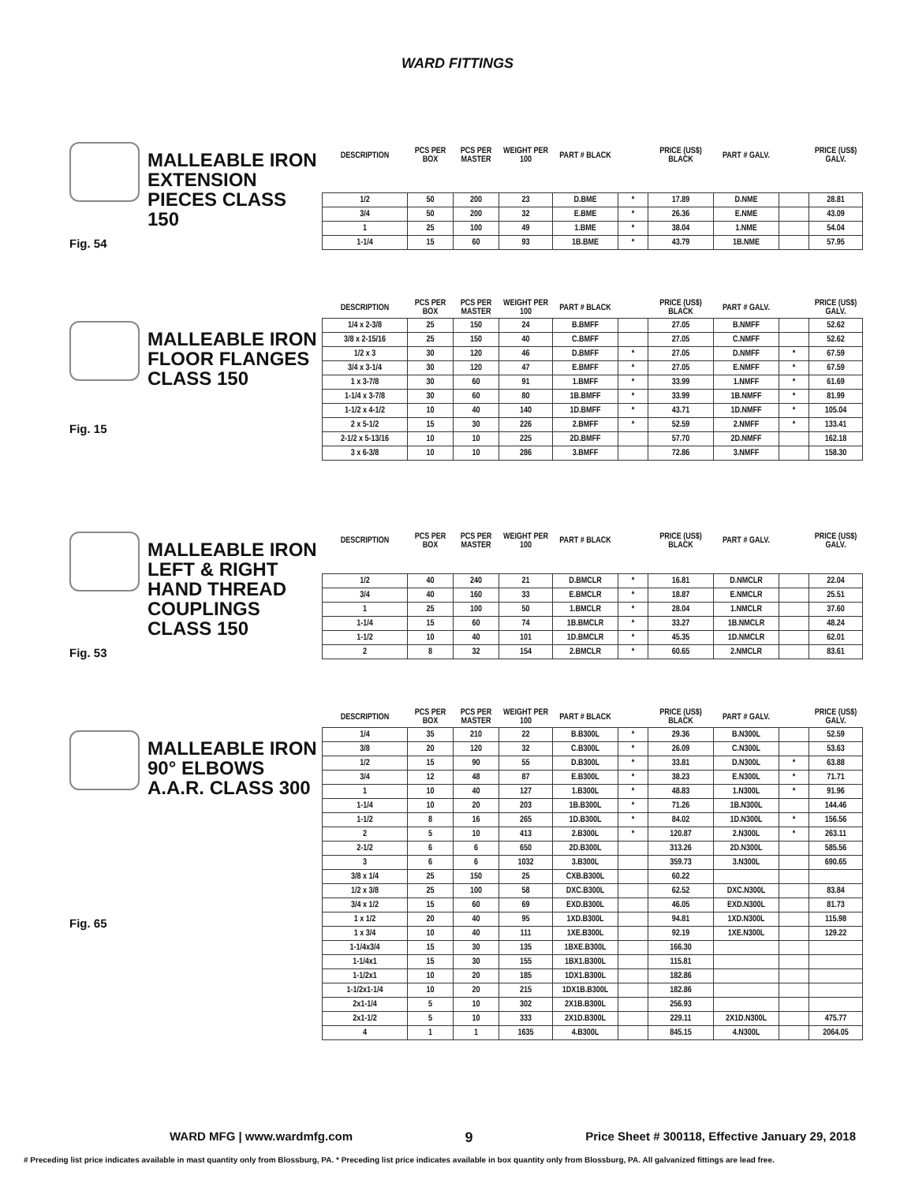WARD FITTINGS
MALLEABLE IRON EXTENSION PIECES CLASS 150
Fig. 54
| DESCRIPTION | PCS PER BOX | PCS PER MASTER | WEIGHT PER 100 | PART # BLACK | | PRICE (US$) BLACK | PART # GALV. | | PRICE (US$) GALV. |
| --- | --- | --- | --- | --- | --- | --- | --- | --- | --- |
| 1/2 | 50 | 200 | 23 | D.BME | * | 17.89 | D.NME | | 28.81 |
| 3/4 | 50 | 200 | 32 | E.BME | * | 26.36 | E.NME | | 43.09 |
| 1 | 25 | 100 | 49 | 1.BME | * | 38.04 | 1.NME | | 54.04 |
| 1-1/4 | 15 | 60 | 93 | 1B.BME | * | 43.79 | 1B.NME | | 57.95 |
MALLEABLE IRON FLOOR FLANGES CLASS 150
Fig. 15
| DESCRIPTION | PCS PER BOX | PCS PER MASTER | WEIGHT PER 100 | PART # BLACK | | PRICE (US$) BLACK | PART # GALV. | | PRICE (US$) GALV. |
| --- | --- | --- | --- | --- | --- | --- | --- | --- | --- |
| 1/4 x 2-3/8 | 25 | 150 | 24 | B.BMFF | | 27.05 | B.NMFF | | 52.62 |
| 3/8 x 2-15/16 | 25 | 150 | 40 | C.BMFF | | 27.05 | C.NMFF | | 52.62 |
| 1/2 x 3 | 30 | 120 | 46 | D.BMFF | * | 27.05 | D.NMFF | * | 67.59 |
| 3/4 x 3-1/4 | 30 | 120 | 47 | E.BMFF | * | 27.05 | E.NMFF | * | 67.59 |
| 1 x 3-7/8 | 30 | 60 | 91 | 1.BMFF | * | 33.99 | 1.NMFF | * | 61.69 |
| 1-1/4 x 3-7/8 | 30 | 60 | 80 | 1B.BMFF | * | 33.99 | 1B.NMFF | * | 81.99 |
| 1-1/2 x 4-1/2 | 10 | 40 | 140 | 1D.BMFF | * | 43.71 | 1D.NMFF | * | 105.04 |
| 2 x 5-1/2 | 15 | 30 | 226 | 2.BMFF | * | 52.59 | 2.NMFF | * | 133.41 |
| 2-1/2 x 5-13/16 | 10 | 10 | 225 | 2D.BMFF | | 57.70 | 2D.NMFF | | 162.18 |
| 3 x 6-3/8 | 10 | 10 | 286 | 3.BMFF | | 72.86 | 3.NMFF | | 158.30 |
MALLEABLE IRON LEFT & RIGHT HAND THREAD COUPLINGS CLASS 150
Fig. 53
| DESCRIPTION | PCS PER BOX | PCS PER MASTER | WEIGHT PER 100 | PART # BLACK | | PRICE (US$) BLACK | PART # GALV. | | PRICE (US$) GALV. |
| --- | --- | --- | --- | --- | --- | --- | --- | --- | --- |
| 1/2 | 40 | 240 | 21 | D.BMCLR | * | 16.81 | D.NMCLR | | 22.04 |
| 3/4 | 40 | 160 | 33 | E.BMCLR | * | 18.87 | E.NMCLR | | 25.51 |
| 1 | 25 | 100 | 50 | 1.BMCLR | * | 28.04 | 1.NMCLR | | 37.60 |
| 1-1/4 | 15 | 60 | 74 | 1B.BMCLR | * | 33.27 | 1B.NMCLR | | 48.24 |
| 1-1/2 | 10 | 40 | 101 | 1D.BMCLR | * | 45.35 | 1D.NMCLR | | 62.01 |
| 2 | 8 | 32 | 154 | 2.BMCLR | * | 60.65 | 2.NMCLR | | 83.61 |
MALLEABLE IRON 90° ELBOWS A.A.R. CLASS 300
Fig. 65
| DESCRIPTION | PCS PER BOX | PCS PER MASTER | WEIGHT PER 100 | PART # BLACK | | PRICE (US$) BLACK | PART # GALV. | | PRICE (US$) GALV. |
| --- | --- | --- | --- | --- | --- | --- | --- | --- | --- |
| 1/4 | 35 | 210 | 22 | B.B300L | * | 29.36 | B.N300L | | 52.59 |
| 3/8 | 20 | 120 | 32 | C.B300L | * | 26.09 | C.N300L | | 53.63 |
| 1/2 | 15 | 90 | 55 | D.B300L | * | 33.81 | D.N300L | * | 63.88 |
| 3/4 | 12 | 48 | 87 | E.B300L | * | 38.23 | E.N300L | * | 71.71 |
| 1 | 10 | 40 | 127 | 1.B300L | * | 48.83 | 1.N300L | * | 91.96 |
| 1-1/4 | 10 | 20 | 203 | 1B.B300L | * | 71.26 | 1B.N300L | | 144.46 |
| 1-1/2 | 8 | 16 | 265 | 1D.B300L | * | 84.02 | 1D.N300L | * | 156.56 |
| 2 | 5 | 10 | 413 | 2.B300L | * | 120.87 | 2.N300L | * | 263.11 |
| 2-1/2 | 6 | 6 | 650 | 2D.B300L | | 313.26 | 2D.N300L | | 585.56 |
| 3 | 6 | 6 | 1032 | 3.B300L | | 359.73 | 3.N300L | | 690.65 |
| 3/8 x 1/4 | 25 | 150 | 25 | CXB.B300L | | 60.22 | | | |
| 1/2 x 3/8 | 25 | 100 | 58 | DXC.B300L | | 62.52 | DXC.N300L | | 83.84 |
| 3/4 x 1/2 | 15 | 60 | 69 | EXD.B300L | | 46.05 | EXD.N300L | | 81.73 |
| 1 x 1/2 | 20 | 40 | 95 | 1XD.B300L | | 94.81 | 1XD.N300L | | 115.98 |
| 1 x 3/4 | 10 | 40 | 111 | 1XE.B300L | | 92.19 | 1XE.N300L | | 129.22 |
| 1-1/4x3/4 | 15 | 30 | 135 | 1BXE.B300L | | 166.30 | | | |
| 1-1/4x1 | 15 | 30 | 155 | 1BX1.B300L | | 115.81 | | | |
| 1-1/2x1 | 10 | 20 | 185 | 1DX1.B300L | | 182.86 | | | |
| 1-1/2x1-1/4 | 10 | 20 | 215 | 1DX1B.B300L | | 182.86 | | | |
| 2x1-1/4 | 5 | 10 | 302 | 2X1B.B300L | | 256.93 | | | |
| 2x1-1/2 | 5 | 10 | 333 | 2X1D.B300L | | 229.11 | 2X1D.N300L | | 475.77 |
| 4 | 1 | 1 | 1635 | 4.B300L | | 845.15 | 4.N300L | | 2064.05 |
WARD MFG | www.wardmfg.com 9 Price Sheet # 300118, Effective January 29, 2018
# Preceding list price indicates available in mast quantity only from Blossburg, PA. * Preceding list price indicates available in box quantity only from Blossburg, PA. All galvanized fittings are lead free.